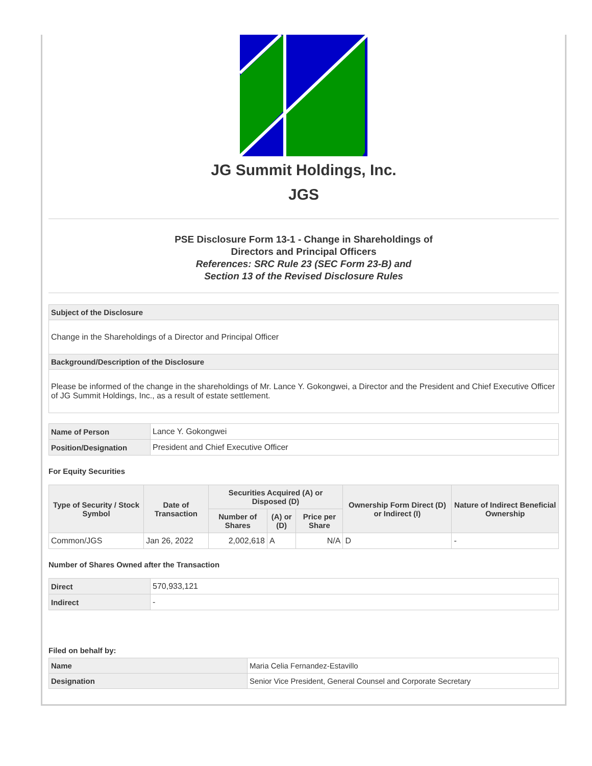JG Summit Holdings, Inc.
JGS
PSE Disclosure Form 13-1 - Change in Shareholdings of
Directors and Principal Officers
References: SRC Rule 23 (SEC Form 23-B) and
Section 13 of the Revised Disclosure Rules
Subject of the Disclosure
Change in the Shareholdings of a Director and Principal Officer
Background/Description of the Disclosure
Please be informed of the change in the shareholdings of Mr. Lance Y. Gokongwei, a Director and the President and Chief Executive Officer of JG Summit Holdings, Inc., as a result of estate settlement.
| Name of Person | Lance Y. Gokongwei |
| Position/Designation | President and Chief Executive Officer |
For Equity Securities
| Type of Security / Stock Symbol | Date of Transaction | Securities Acquired (A) or Disposed (D) | | | Ownership Form Direct (D) or Indirect (I) | Nature of Indirect Beneficial Ownership |
| --- | --- | --- | --- | --- | --- | --- |
| | | Number of Shares | (A) or (D) | Price per Share | | |
| Common/JGS | Jan 26, 2022 | 2,002,618 | A | N/A | D | - |
Number of Shares Owned after the Transaction
| Direct | 570,933,121 |
| Indirect | - |
Filed on behalf by:
| Name | Maria Celia Fernandez-Estavillo |
| Designation | Senior Vice President, General Counsel and Corporate Secretary |